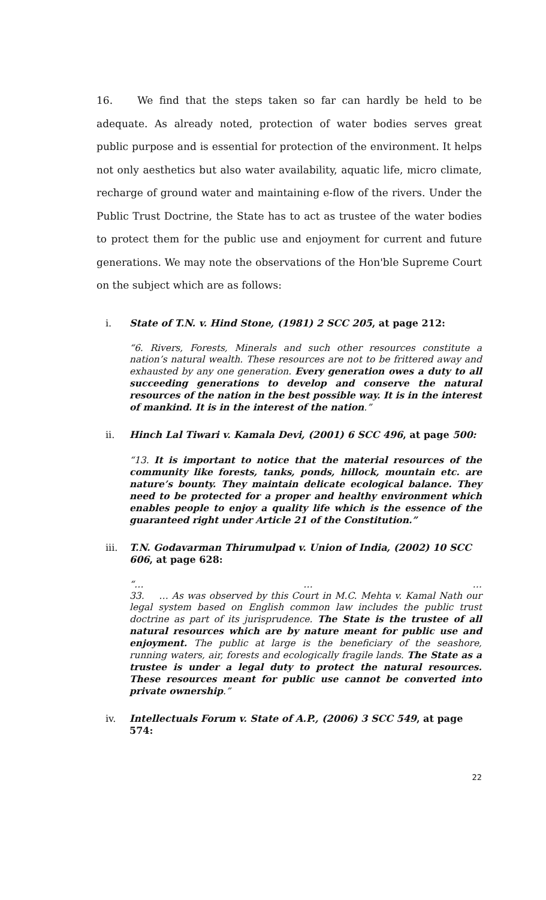16. We find that the steps taken so far can hardly be held to be adequate. As already noted, protection of water bodies serves great public purpose and is essential for protection of the environment. It helps not only aesthetics but also water availability, aquatic life, micro climate, recharge of ground water and maintaining e-flow of the rivers. Under the Public Trust Doctrine, the State has to act as trustee of the water bodies to protect them for the public use and enjoyment for current and future generations. We may note the observations of the Hon'ble Supreme Court on the subject which are as follows:
i.
State of T.N. v. Hind Stone, (1981) 2 SCC 205, at page 212:
“6. Rivers, Forests, Minerals and such other resources constitute a nation’s natural wealth. These resources are not to be frittered away and exhausted by any one generation. Every generation owes a duty to all succeeding generations to develop and conserve the natural resources of the nation in the best possible way. It is in the interest of mankind. It is in the interest of the nation.”
ii.
Hinch Lal Tiwari v. Kamala Devi, (2001) 6 SCC 496, at page 500:
“13. It is important to notice that the material resources of the community like forests, tanks, ponds, hillock, mountain etc. are nature’s bounty. They maintain delicate ecological balance. They need to be protected for a proper and healthy environment which enables people to enjoy a quality life which is the essence of the guaranteed right under Article 21 of the Constitution.”
iii.
T.N. Godavarman Thirumulpad v. Union of India, (2002) 10 SCC 606, at page 628:
“… … …
33. … As was observed by this Court in M.C. Mehta v. Kamal Nath our legal system based on English common law includes the public trust doctrine as part of its jurisprudence. The State is the trustee of all natural resources which are by nature meant for public use and enjoyment. The public at large is the beneficiary of the seashore, running waters, air, forests and ecologically fragile lands. The State as a trustee is under a legal duty to protect the natural resources. These resources meant for public use cannot be converted into private ownership.”
iv.
Intellectuals Forum v. State of A.P., (2006) 3 SCC 549, at page 574:
22